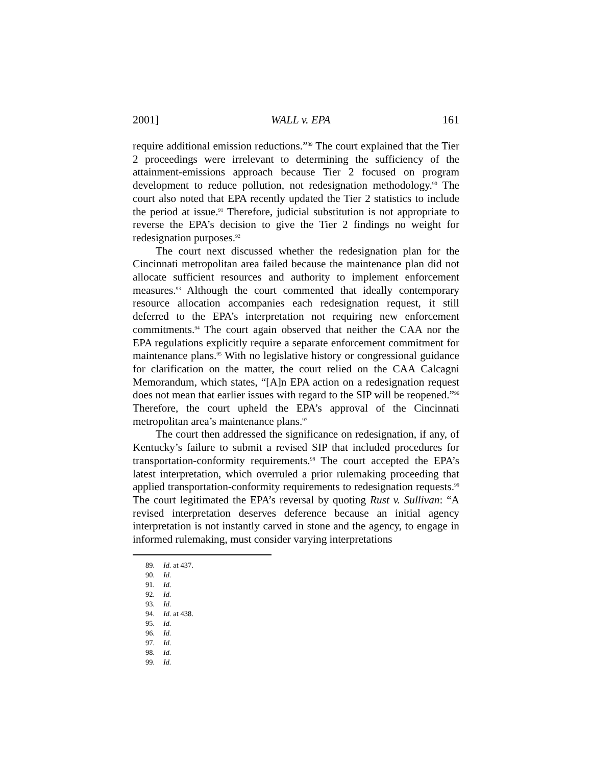2001] WALL v. EPA 161
require additional emission reductions.”<sup>89</sup> The court explained that the Tier 2 proceedings were irrelevant to determining the sufficiency of the attainment-emissions approach because Tier 2 focused on program development to reduce pollution, not redesignation methodology.<sup>90</sup> The court also noted that EPA recently updated the Tier 2 statistics to include the period at issue.<sup>91</sup> Therefore, judicial substitution is not appropriate to reverse the EPA’s decision to give the Tier 2 findings no weight for redesignation purposes.<sup>92</sup>
The court next discussed whether the redesignation plan for the Cincinnati metropolitan area failed because the maintenance plan did not allocate sufficient resources and authority to implement enforcement measures.<sup>93</sup> Although the court commented that ideally contemporary resource allocation accompanies each redesignation request, it still deferred to the EPA’s interpretation not requiring new enforcement commitments.<sup>94</sup> The court again observed that neither the CAA nor the EPA regulations explicitly require a separate enforcement commitment for maintenance plans.<sup>95</sup> With no legislative history or congressional guidance for clarification on the matter, the court relied on the CAA Calcagni Memorandum, which states, “[A]n EPA action on a redesignation request does not mean that earlier issues with regard to the SIP will be reopened.”<sup>96</sup> Therefore, the court upheld the EPA’s approval of the Cincinnati metropolitan area’s maintenance plans.<sup>97</sup>
The court then addressed the significance on redesignation, if any, of Kentucky’s failure to submit a revised SIP that included procedures for transportation-conformity requirements.<sup>98</sup> The court accepted the EPA’s latest interpretation, which overruled a prior rulemaking proceeding that applied transportation-conformity requirements to redesignation requests.<sup>99</sup> The court legitimated the EPA’s reversal by quoting Rust v. Sullivan: “A revised interpretation deserves deference because an initial agency interpretation is not instantly carved in stone and the agency, to engage in informed rulemaking, must consider varying interpretations
89. Id. at 437.
90. Id.
91. Id.
92. Id.
93. Id.
94. Id. at 438.
95. Id.
96. Id.
97. Id.
98. Id.
99. Id.